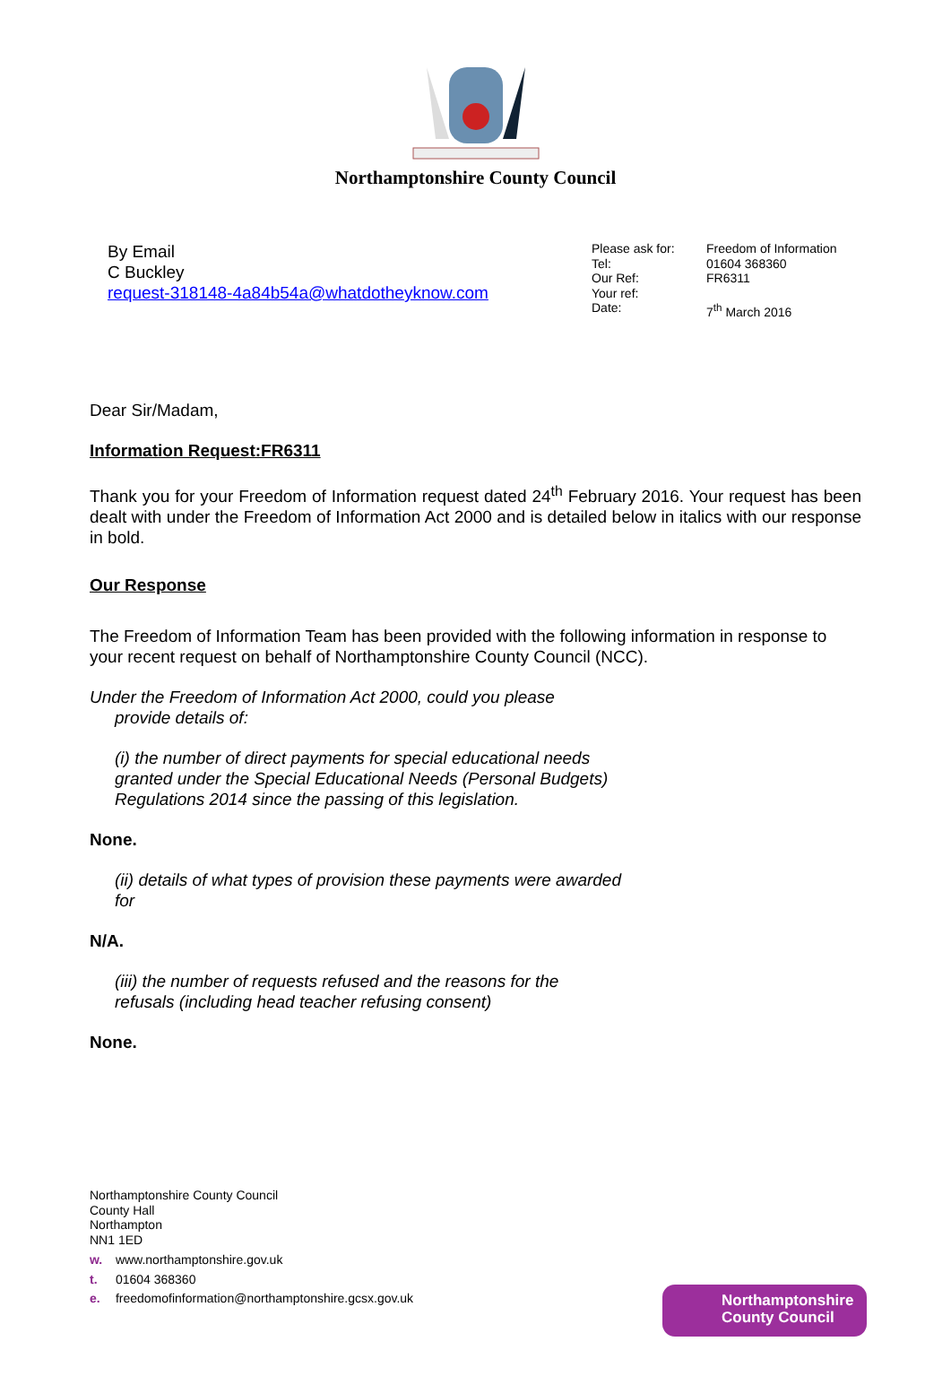Northamptonshire County Council
By Email
C Buckley
request-318148-4a84b54a@whatdotheyknow.com
| Please ask for: | Freedom of Information |
| Tel: | 01604 368360 |
| Our Ref: | FR6311 |
| Your ref: | |
| Date: | 7<sup>th</sup> March 2016 |
Dear Sir/Madam,
Information Request:FR6311
Thank you for your Freedom of Information request dated 24<sup>th</sup> February 2016. Your request has been dealt with under the Freedom of Information Act 2000 and is detailed below in italics with our response in bold.
Our Response
The Freedom of Information Team has been provided with the following information in response to your recent request on behalf of Northamptonshire County Council (NCC).
Under the Freedom of Information Act 2000, could you please
provide details of:
(i) the number of direct payments for special educational needs
granted under the Special Educational Needs (Personal Budgets)
Regulations 2014 since the passing of this legislation.
None.
(ii) details of what types of provision these payments were awarded
for
N/A.
(iii) the number of requests refused and the reasons for the
refusals (including head teacher refusing consent)
None.
Northamptonshire County Council
County Hall
Northampton
NN1 1ED
w. www.northamptonshire.gov.uk
t. 01604 368360
e. freedomofinformation@northamptonshire.gcsx.gov.uk
Northamptonshire
County Council